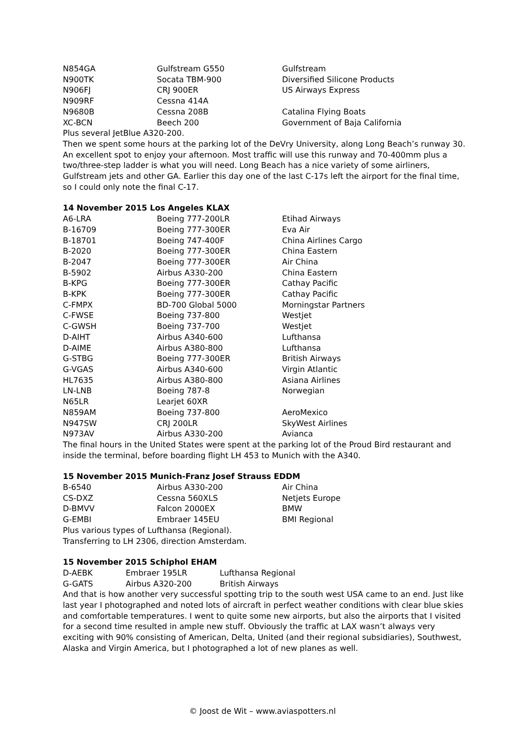| N854GA | Gulfstream G550 | Gulfstream |
| N900TK | Socata TBM-900 | Diversified Silicone Products |
| N906FJ | CRJ 900ER | US Airways Express |
| N909RF | Cessna 414A | |
| N9680B | Cessna 208B | Catalina Flying Boats |
| XC-BCN | Beech 200 | Government of Baja California |
Plus several JetBlue A320-200.
Then we spent some hours at the parking lot of the DeVry University, along Long Beach’s runway 30. An excellent spot to enjoy your afternoon. Most traffic will use this runway and 70-400mm plus a two/three-step ladder is what you will need. Long Beach has a nice variety of some airliners, Gulfstream jets and other GA. Earlier this day one of the last C-17s left the airport for the final time, so I could only note the final C-17.
14 November 2015 Los Angeles KLAX
| A6-LRA | Boeing 777-200LR | Etihad Airways |
| B-16709 | Boeing 777-300ER | Eva Air |
| B-18701 | Boeing 747-400F | China Airlines Cargo |
| B-2020 | Boeing 777-300ER | China Eastern |
| B-2047 | Boeing 777-300ER | Air China |
| B-5902 | Airbus A330-200 | China Eastern |
| B-KPG | Boeing 777-300ER | Cathay Pacific |
| B-KPK | Boeing 777-300ER | Cathay Pacific |
| C-FMPX | BD-700 Global 5000 | Morningstar Partners |
| C-FWSE | Boeing 737-800 | Westjet |
| C-GWSH | Boeing 737-700 | Westjet |
| D-AIHT | Airbus A340-600 | Lufthansa |
| D-AIME | Airbus A380-800 | Lufthansa |
| G-STBG | Boeing 777-300ER | British Airways |
| G-VGAS | Airbus A340-600 | Virgin Atlantic |
| HL7635 | Airbus A380-800 | Asiana Airlines |
| LN-LNB | Boeing 787-8 | Norwegian |
| N65LR | Learjet 60XR | |
| N859AM | Boeing 737-800 | AeroMexico |
| N947SW | CRJ 200LR | SkyWest Airlines |
| N973AV | Airbus A330-200 | Avianca |
The final hours in the United States were spent at the parking lot of the Proud Bird restaurant and inside the terminal, before boarding flight LH 453 to Munich with the A340.
15 November 2015 Munich-Franz Josef Strauss EDDM
| B-6540 | Airbus A330-200 | Air China |
| CS-DXZ | Cessna 560XLS | Netjets Europe |
| D-BMVV | Falcon 2000EX | BMW |
| G-EMBI | Embraer 145EU | BMI Regional |
Plus various types of Lufthansa (Regional).
Transferring to LH 2306, direction Amsterdam.
15 November 2015 Schiphol EHAM
| D-AEBK | Embraer 195LR | Lufthansa Regional |
| G-GATS | Airbus A320-200 | British Airways |
And that is how another very successful spotting trip to the south west USA came to an end. Just like last year I photographed and noted lots of aircraft in perfect weather conditions with clear blue skies and comfortable temperatures. I went to quite some new airports, but also the airports that I visited for a second time resulted in ample new stuff. Obviously the traffic at LAX wasn’t always very exciting with 90% consisting of American, Delta, United (and their regional subsidiaries), Southwest, Alaska and Virgin America, but I photographed a lot of new planes as well.
© Joost de Wit – www.aviaspotters.nl